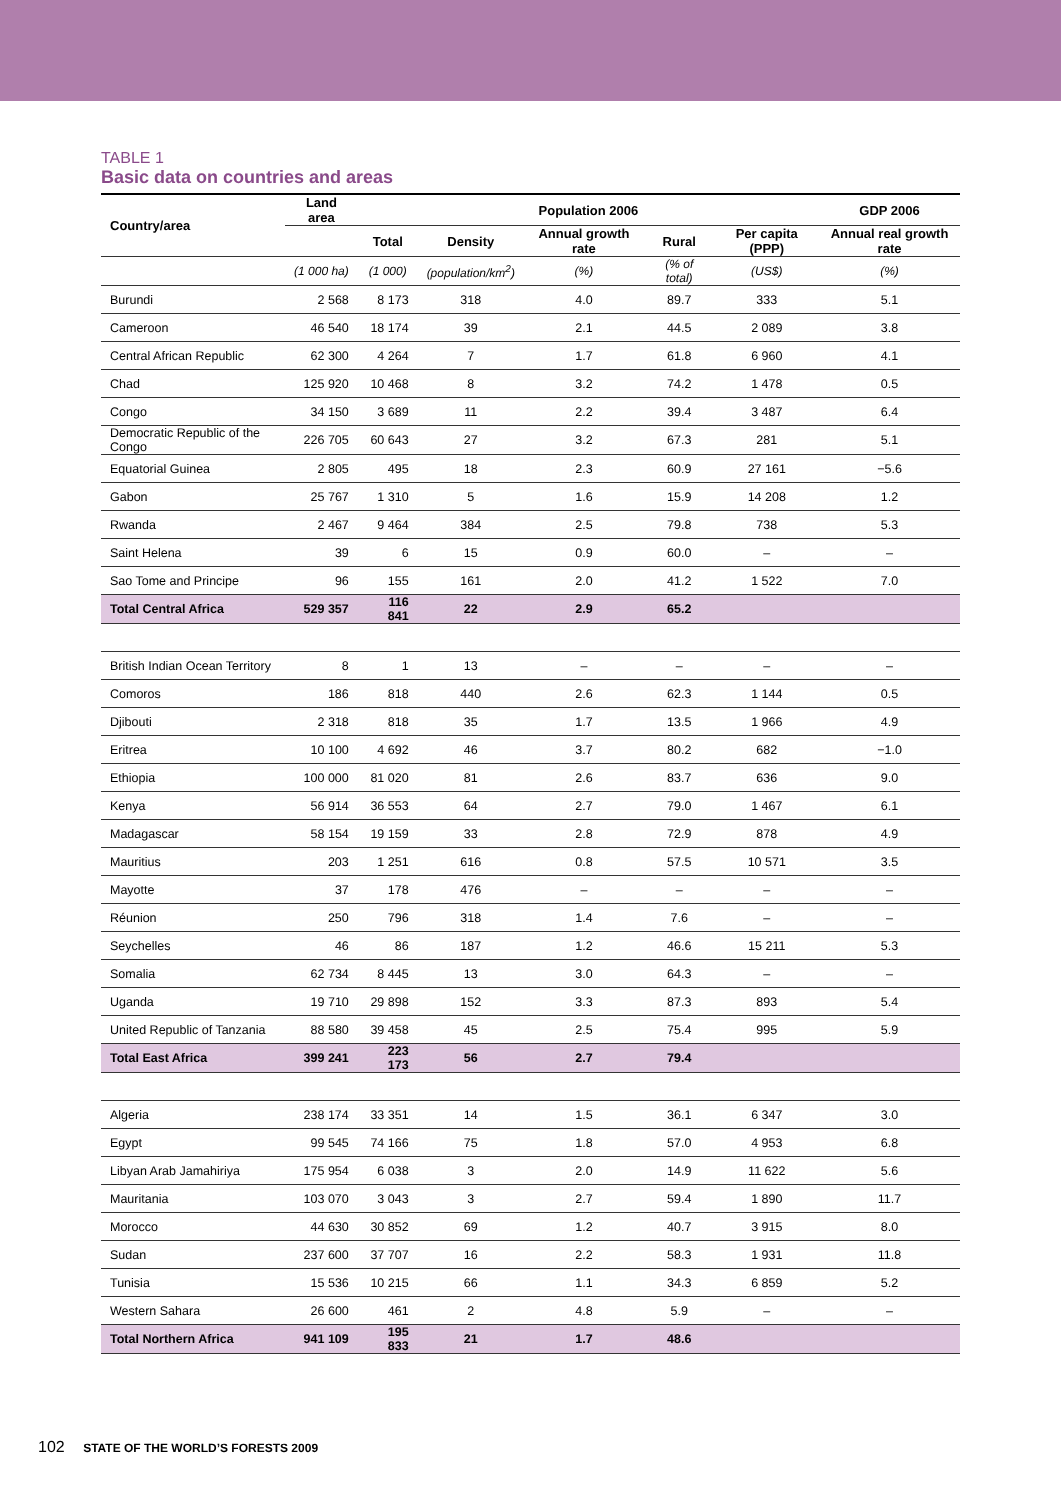TABLE 1
Basic data on countries and areas
| Country/area | Land area | Population 2006 | | | | | GDP 2006 |
| --- | --- | --- | --- | --- | --- | --- | --- |
| | | Total | Density | Annual growth rate | Rural | Per capita (PPP) | Annual real growth rate |
| | (1 000 ha) | (1 000) | (population/km<sup>2</sup>) | (%) | (% of total) | (US$) | (%) |
| Burundi | 2 568 | 8 173 | 318 | 4.0 | 89.7 | 333 | 5.1 |
| Cameroon | 46 540 | 18 174 | 39 | 2.1 | 44.5 | 2 089 | 3.8 |
| Central African Republic | 62 300 | 4 264 | 7 | 1.7 | 61.8 | 6 960 | 4.1 |
| Chad | 125 920 | 10 468 | 8 | 3.2 | 74.2 | 1 478 | 0.5 |
| Congo | 34 150 | 3 689 | 11 | 2.2 | 39.4 | 3 487 | 6.4 |
| Democratic Republic of the Congo | 226 705 | 60 643 | 27 | 3.2 | 67.3 | 281 | 5.1 |
| Equatorial Guinea | 2 805 | 495 | 18 | 2.3 | 60.9 | 27 161 | −5.6 |
| Gabon | 25 767 | 1 310 | 5 | 1.6 | 15.9 | 14 208 | 1.2 |
| Rwanda | 2 467 | 9 464 | 384 | 2.5 | 79.8 | 738 | 5.3 |
| Saint Helena | 39 | 6 | 15 | 0.9 | 60.0 | – | – |
| Sao Tome and Principe | 96 | 155 | 161 | 2.0 | 41.2 | 1 522 | 7.0 |
| Total Central Africa | 529 357 | 116 841 | 22 | 2.9 | 65.2 | | |
| British Indian Ocean Territory | 8 | 1 | 13 | – | – | – | – |
| Comoros | 186 | 818 | 440 | 2.6 | 62.3 | 1 144 | 0.5 |
| Djibouti | 2 318 | 818 | 35 | 1.7 | 13.5 | 1 966 | 4.9 |
| Eritrea | 10 100 | 4 692 | 46 | 3.7 | 80.2 | 682 | −1.0 |
| Ethiopia | 100 000 | 81 020 | 81 | 2.6 | 83.7 | 636 | 9.0 |
| Kenya | 56 914 | 36 553 | 64 | 2.7 | 79.0 | 1 467 | 6.1 |
| Madagascar | 58 154 | 19 159 | 33 | 2.8 | 72.9 | 878 | 4.9 |
| Mauritius | 203 | 1 251 | 616 | 0.8 | 57.5 | 10 571 | 3.5 |
| Mayotte | 37 | 178 | 476 | – | – | – | – |
| Réunion | 250 | 796 | 318 | 1.4 | 7.6 | – | – |
| Seychelles | 46 | 86 | 187 | 1.2 | 46.6 | 15 211 | 5.3 |
| Somalia | 62 734 | 8 445 | 13 | 3.0 | 64.3 | – | – |
| Uganda | 19 710 | 29 898 | 152 | 3.3 | 87.3 | 893 | 5.4 |
| United Republic of Tanzania | 88 580 | 39 458 | 45 | 2.5 | 75.4 | 995 | 5.9 |
| Total East Africa | 399 241 | 223 173 | 56 | 2.7 | 79.4 | | |
| Algeria | 238 174 | 33 351 | 14 | 1.5 | 36.1 | 6 347 | 3.0 |
| Egypt | 99 545 | 74 166 | 75 | 1.8 | 57.0 | 4 953 | 6.8 |
| Libyan Arab Jamahiriya | 175 954 | 6 038 | 3 | 2.0 | 14.9 | 11 622 | 5.6 |
| Mauritania | 103 070 | 3 043 | 3 | 2.7 | 59.4 | 1 890 | 11.7 |
| Morocco | 44 630 | 30 852 | 69 | 1.2 | 40.7 | 3 915 | 8.0 |
| Sudan | 237 600 | 37 707 | 16 | 2.2 | 58.3 | 1 931 | 11.8 |
| Tunisia | 15 536 | 10 215 | 66 | 1.1 | 34.3 | 6 859 | 5.2 |
| Western Sahara | 26 600 | 461 | 2 | 4.8 | 5.9 | – | – |
| Total Northern Africa | 941 109 | 195 833 | 21 | 1.7 | 48.6 | | |
102 STATE OF THE WORLD’S FORESTS 2009